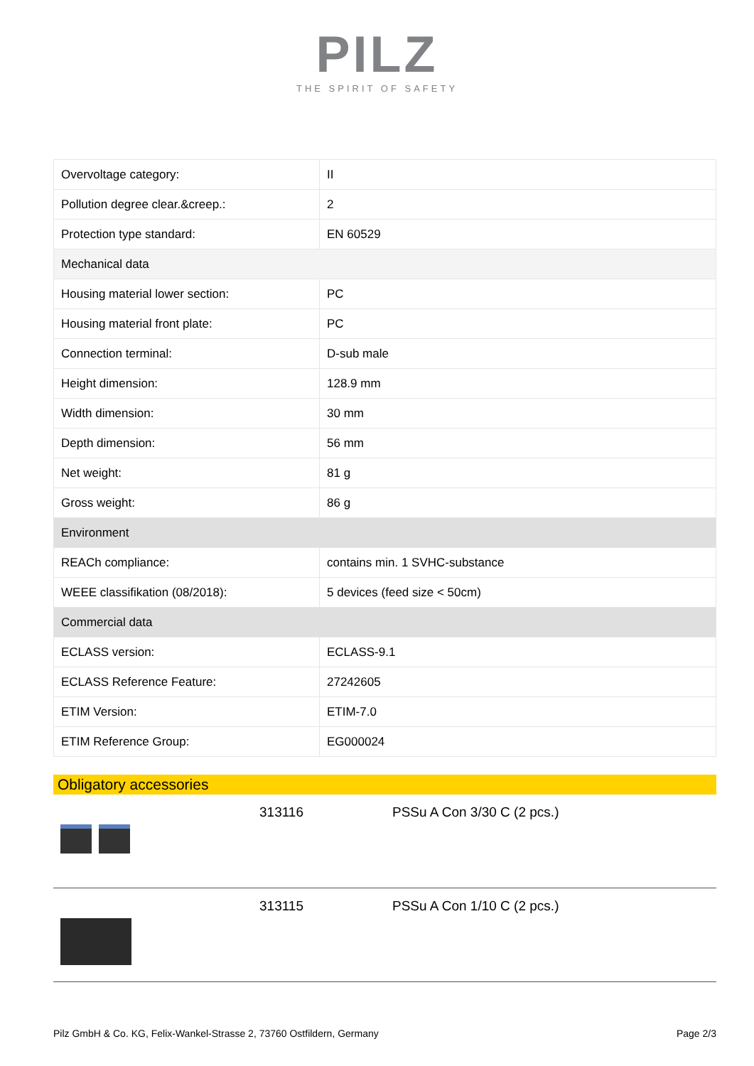PILZ
THE SPIRIT OF SAFETY
| Overvoltage category: | II |
| Pollution degree clear.&creep.: | 2 |
| Protection type standard: | EN 60529 |
| Mechanical data | |
| Housing material lower section: | PC |
| Housing material front plate: | PC |
| Connection terminal: | D-sub male |
| Height dimension: | 128.9 mm |
| Width dimension: | 30 mm |
| Depth dimension: | 56 mm |
| Net weight: | 81 g |
| Gross weight: | 86 g |
| Environment | |
| REACh compliance: | contains min. 1 SVHC-substance |
| WEEE classifikation (08/2018): | 5 devices (feed size < 50cm) |
| Commercial data | |
| ECLASS version: | ECLASS-9.1 |
| ECLASS Reference Feature: | 27242605 |
| ETIM Version: | ETIM-7.0 |
| ETIM Reference Group: | EG000024 |
Obligatory accessories
313116 PSSu A Con 3/30 C (2 pcs.)
313115 PSSu A Con 1/10 C (2 pcs.)
Pilz GmbH & Co. KG, Felix-Wankel-Strasse 2, 73760 Ostfildern, Germany Page 2/3